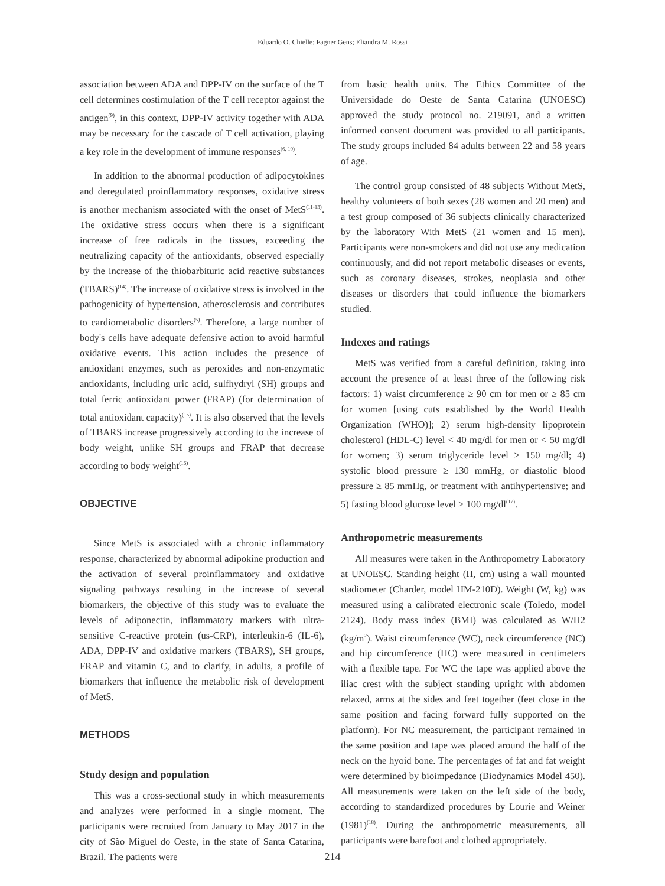Eduardo O. Chielle; Fagner Gens; Eliandra M. Rossi
association between ADA and DPP-IV on the surface of the T cell determines costimulation of the T cell receptor against the antigen<sup>(9)</sup>, in this context, DPP-IV activity together with ADA may be necessary for the cascade of T cell activation, playing a key role in the development of immune responses<sup>(6, 10)</sup>.
In addition to the abnormal production of adipocytokines and deregulated proinflammatory responses, oxidative stress is another mechanism associated with the onset of MetS<sup>(11-13)</sup>. The oxidative stress occurs when there is a significant increase of free radicals in the tissues, exceeding the neutralizing capacity of the antioxidants, observed especially by the increase of the thiobarbituric acid reactive substances (TBARS)<sup>(14)</sup>. The increase of oxidative stress is involved in the pathogenicity of hypertension, atherosclerosis and contributes to cardiometabolic disorders<sup>(5)</sup>. Therefore, a large number of body's cells have adequate defensive action to avoid harmful oxidative events. This action includes the presence of antioxidant enzymes, such as peroxides and non-enzymatic antioxidants, including uric acid, sulfhydryl (SH) groups and total ferric antioxidant power (FRAP) (for determination of total antioxidant capacity)<sup>(15)</sup>. It is also observed that the levels of TBARS increase progressively according to the increase of body weight, unlike SH groups and FRAP that decrease according to body weight<sup>(16)</sup>.
OBJECTIVE
Since MetS is associated with a chronic inflammatory response, characterized by abnormal adipokine production and the activation of several proinflammatory and oxidative signaling pathways resulting in the increase of several biomarkers, the objective of this study was to evaluate the levels of adiponectin, inflammatory markers with ultra-sensitive C-reactive protein (us-CRP), interleukin-6 (IL-6), ADA, DPP-IV and oxidative markers (TBARS), SH groups, FRAP and vitamin C, and to clarify, in adults, a profile of biomarkers that influence the metabolic risk of development of MetS.
METHODS
Study design and population
This was a cross-sectional study in which measurements and analyzes were performed in a single moment. The participants were recruited from January to May 2017 in the city of São Miguel do Oeste, in the state of Santa Catarina, Brazil. The patients were
from basic health units. The Ethics Committee of the Universidade do Oeste de Santa Catarina (UNOESC) approved the study protocol no. 219091, and a written informed consent document was provided to all participants. The study groups included 84 adults between 22 and 58 years of age.
The control group consisted of 48 subjects Without MetS, healthy volunteers of both sexes (28 women and 20 men) and a test group composed of 36 subjects clinically characterized by the laboratory With MetS (21 women and 15 men). Participants were non-smokers and did not use any medication continuously, and did not report metabolic diseases or events, such as coronary diseases, strokes, neoplasia and other diseases or disorders that could influence the biomarkers studied.
Indexes and ratings
MetS was verified from a careful definition, taking into account the presence of at least three of the following risk factors: 1) waist circumference ≥ 90 cm for men or ≥ 85 cm for women [using cuts established by the World Health Organization (WHO)]; 2) serum high-density lipoprotein cholesterol (HDL-C) level < 40 mg/dl for men or < 50 mg/dl for women; 3) serum triglyceride level ≥ 150 mg/dl; 4) systolic blood pressure ≥ 130 mmHg, or diastolic blood pressure ≥ 85 mmHg, or treatment with antihypertensive; and 5) fasting blood glucose level ≥ 100 mg/dl<sup>(17)</sup>.
Anthropometric measurements
All measures were taken in the Anthropometry Laboratory at UNOESC. Standing height (H, cm) using a wall mounted stadiometer (Charder, model HM-210D). Weight (W, kg) was measured using a calibrated electronic scale (Toledo, model 2124). Body mass index (BMI) was calculated as W/H2 (kg/m<sup>2</sup>). Waist circumference (WC), neck circumference (NC) and hip circumference (HC) were measured in centimeters with a flexible tape. For WC the tape was applied above the iliac crest with the subject standing upright with abdomen relaxed, arms at the sides and feet together (feet close in the same position and facing forward fully supported on the platform). For NC measurement, the participant remained in the same position and tape was placed around the half of the neck on the hyoid bone. The percentages of fat and fat weight were determined by bioimpedance (Biodynamics Model 450). All measurements were taken on the left side of the body, according to standardized procedures by Lourie and Weiner (1981)<sup>(18)</sup>. During the anthropometric measurements, all participants were barefoot and clothed appropriately.
214